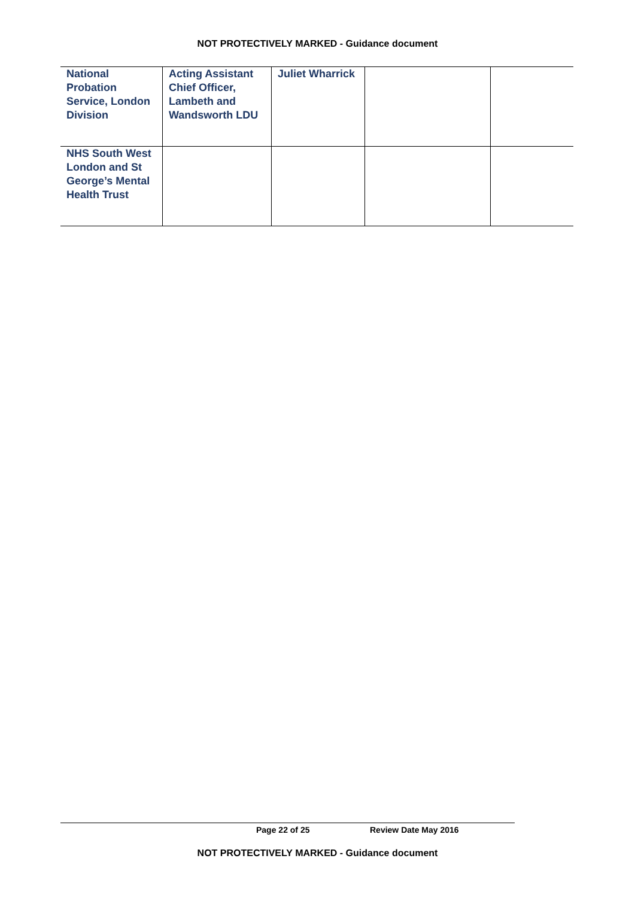NOT PROTECTIVELY MARKED - Guidance document
| National Probation Service, London Division | Acting Assistant Chief Officer, Lambeth and Wandsworth LDU | Juliet Wharrick | | |
| NHS South West London and St George’s Mental Health Trust | | | | |
Page 22 of 25 Review Date May 2016
NOT PROTECTIVELY MARKED - Guidance document